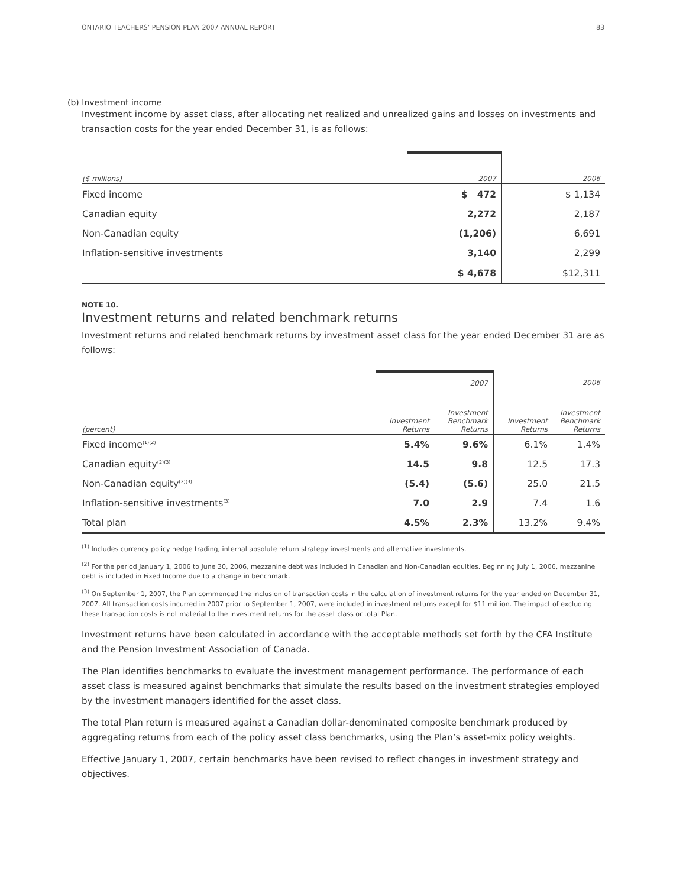ONTARIO TEACHERS’ PENSION PLAN 2007 ANNUAL REPORT 83
(b) Investment income
Investment income by asset class, after allocating net realized and unrealized gains and losses on investments and transaction costs for the year ended December 31, is as follows:
| ($ millions) | 2007 | 2006 |
| Fixed income | $ 472 | $ 1,134 |
| Canadian equity | 2,272 | 2,187 |
| Non-Canadian equity | (1,206) | 6,691 |
| Inflation-sensitive investments | 3,140 | 2,299 |
| | $ 4,678 | $12,311 |
NOTE 10.
Investment returns and related benchmark returns
Investment returns and related benchmark returns by investment asset class for the year ended December 31 are as follows:
| | 2007 | | 2006 | |
| (percent) | Investment Returns | Investment Benchmark Returns | Investment Returns | Investment Benchmark Returns |
| Fixed income<sup>(1)(2)</sup> | 5.4% | 9.6% | 6.1% | 1.4% |
| Canadian equity<sup>(2)(3)</sup> | 14.5 | 9.8 | 12.5 | 17.3 |
| Non-Canadian equity<sup>(2)(3)</sup> | (5.4) | (5.6) | 25.0 | 21.5 |
| Inflation-sensitive investments<sup>(3)</sup> | 7.0 | 2.9 | 7.4 | 1.6 |
| Total plan | 4.5% | 2.3% | 13.2% | 9.4% |
<sup>(1)</sup> Includes currency policy hedge trading, internal absolute return strategy investments and alternative investments.
<sup>(2)</sup> For the period January 1, 2006 to June 30, 2006, mezzanine debt was included in Canadian and Non-Canadian equities. Beginning July 1, 2006, mezzanine debt is included in Fixed Income due to a change in benchmark.
<sup>(3)</sup> On September 1, 2007, the Plan commenced the inclusion of transaction costs in the calculation of investment returns for the year ended on December 31, 2007. All transaction costs incurred in 2007 prior to September 1, 2007, were included in investment returns except for $11 million. The impact of excluding these transaction costs is not material to the investment returns for the asset class or total Plan.
Investment returns have been calculated in accordance with the acceptable methods set forth by the CFA Institute and the Pension Investment Association of Canada.
The Plan identifies benchmarks to evaluate the investment management performance. The performance of each asset class is measured against benchmarks that simulate the results based on the investment strategies employed by the investment managers identified for the asset class.
The total Plan return is measured against a Canadian dollar-denominated composite benchmark produced by aggregating returns from each of the policy asset class benchmarks, using the Plan’s asset-mix policy weights.
Effective January 1, 2007, certain benchmarks have been revised to reflect changes in investment strategy and objectives.